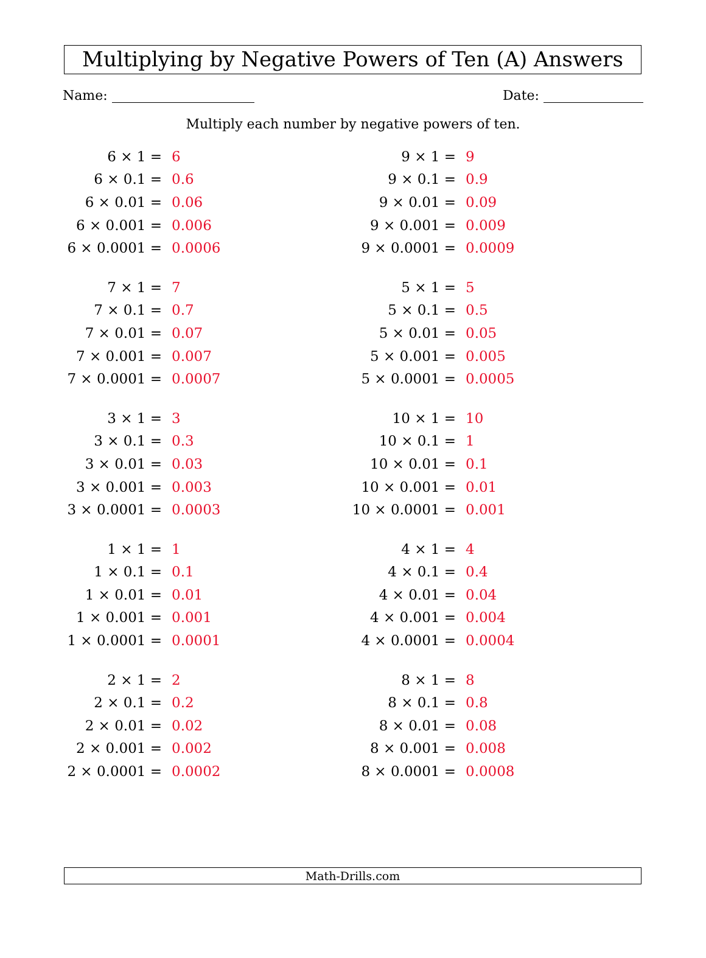Multiplying by Negative Powers of Ten (A) Answers
Name: Date:
Multiply each number by negative powers of ten.
| 6 × 1 = | 6 |
| 6 × 0.1 = | 0.6 |
| 6 × 0.01 = | 0.06 |
| 6 × 0.001 = | 0.006 |
| 6 × 0.0001 = | 0.0006 |
| 7 × 1 = | 7 |
| 7 × 0.1 = | 0.7 |
| 7 × 0.01 = | 0.07 |
| 7 × 0.001 = | 0.007 |
| 7 × 0.0001 = | 0.0007 |
| 3 × 1 = | 3 |
| 3 × 0.1 = | 0.3 |
| 3 × 0.01 = | 0.03 |
| 3 × 0.001 = | 0.003 |
| 3 × 0.0001 = | 0.0003 |
| 1 × 1 = | 1 |
| 1 × 0.1 = | 0.1 |
| 1 × 0.01 = | 0.01 |
| 1 × 0.001 = | 0.001 |
| 1 × 0.0001 = | 0.0001 |
| 2 × 1 = | 2 |
| 2 × 0.1 = | 0.2 |
| 2 × 0.01 = | 0.02 |
| 2 × 0.001 = | 0.002 |
| 2 × 0.0001 = | 0.0002 |
| 9 × 1 = | 9 |
| 9 × 0.1 = | 0.9 |
| 9 × 0.01 = | 0.09 |
| 9 × 0.001 = | 0.009 |
| 9 × 0.0001 = | 0.0009 |
| 5 × 1 = | 5 |
| 5 × 0.1 = | 0.5 |
| 5 × 0.01 = | 0.05 |
| 5 × 0.001 = | 0.005 |
| 5 × 0.0001 = | 0.0005 |
| 10 × 1 = | 10 |
| 10 × 0.1 = | 1 |
| 10 × 0.01 = | 0.1 |
| 10 × 0.001 = | 0.01 |
| 10 × 0.0001 = | 0.001 |
| 4 × 1 = | 4 |
| 4 × 0.1 = | 0.4 |
| 4 × 0.01 = | 0.04 |
| 4 × 0.001 = | 0.004 |
| 4 × 0.0001 = | 0.0004 |
| 8 × 1 = | 8 |
| 8 × 0.1 = | 0.8 |
| 8 × 0.01 = | 0.08 |
| 8 × 0.001 = | 0.008 |
| 8 × 0.0001 = | 0.0008 |
Math-Drills.com